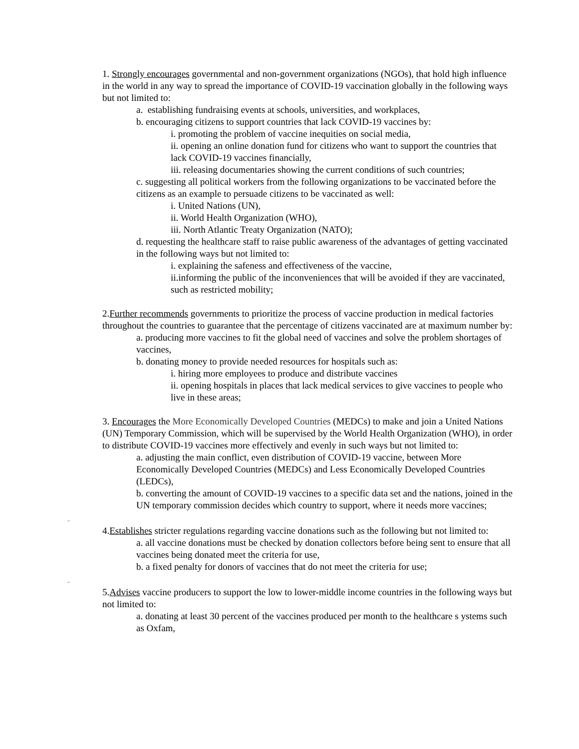1. Strongly encourages governmental and non-government organizations (NGOs), that hold high influence in the world in any way to spread the importance of COVID-19 vaccination globally in the following ways but not limited to:
a. establishing fundraising events at schools, universities, and workplaces,
b. encouraging citizens to support countries that lack COVID-19 vaccines by:
i. promoting the problem of vaccine inequities on social media,
ii. opening an online donation fund for citizens who want to support the countries that lack COVID-19 vaccines financially,
iii. releasing documentaries showing the current conditions of such countries;
c. suggesting all political workers from the following organizations to be vaccinated before the citizens as an example to persuade citizens to be vaccinated as well:
i. United Nations (UN),
ii. World Health Organization (WHO),
iii. North Atlantic Treaty Organization (NATO);
d. requesting the healthcare staff to raise public awareness of the advantages of getting vaccinated in the following ways but not limited to:
i. explaining the safeness and effectiveness of the vaccine,
ii.informing the public of the inconveniences that will be avoided if they are vaccinated, such as restricted mobility;
2.Further recommends governments to prioritize the process of vaccine production in medical factories throughout the countries to guarantee that the percentage of citizens vaccinated are at maximum number by:
a. producing more vaccines to fit the global need of vaccines and solve the problem shortages of vaccines,
b. donating money to provide needed resources for hospitals such as:
i. hiring more employees to produce and distribute vaccines
ii. opening hospitals in places that lack medical services to give vaccines to people who live in these areas;
3. Encourages the More Economically Developed Countries (MEDCs) to make and join a United Nations (UN) Temporary Commission, which will be supervised by the World Health Organization (WHO), in order to distribute COVID-19 vaccines more effectively and evenly in such ways but not limited to:
a. adjusting the main conflict, even distribution of COVID-19 vaccine, between More Economically Developed Countries (MEDCs) and Less Economically Developed Countries (LEDCs),
b. converting the amount of COVID-19 vaccines to a specific data set and the nations, joined in the UN temporary commission decides which country to support, where it needs more vaccines;
_
4.Establishes stricter regulations regarding vaccine donations such as the following but not limited to:
a. all vaccine donations must be checked by donation collectors before being sent to ensure that all vaccines being donated meet the criteria for use,
b. a fixed penalty for donors of vaccines that do not meet the criteria for use;
_
5.Advises vaccine producers to support the low to lower-middle income countries in the following ways but not limited to:
a. donating at least 30 percent of the vaccines produced per month to the healthcare s ystems such as Oxfam,